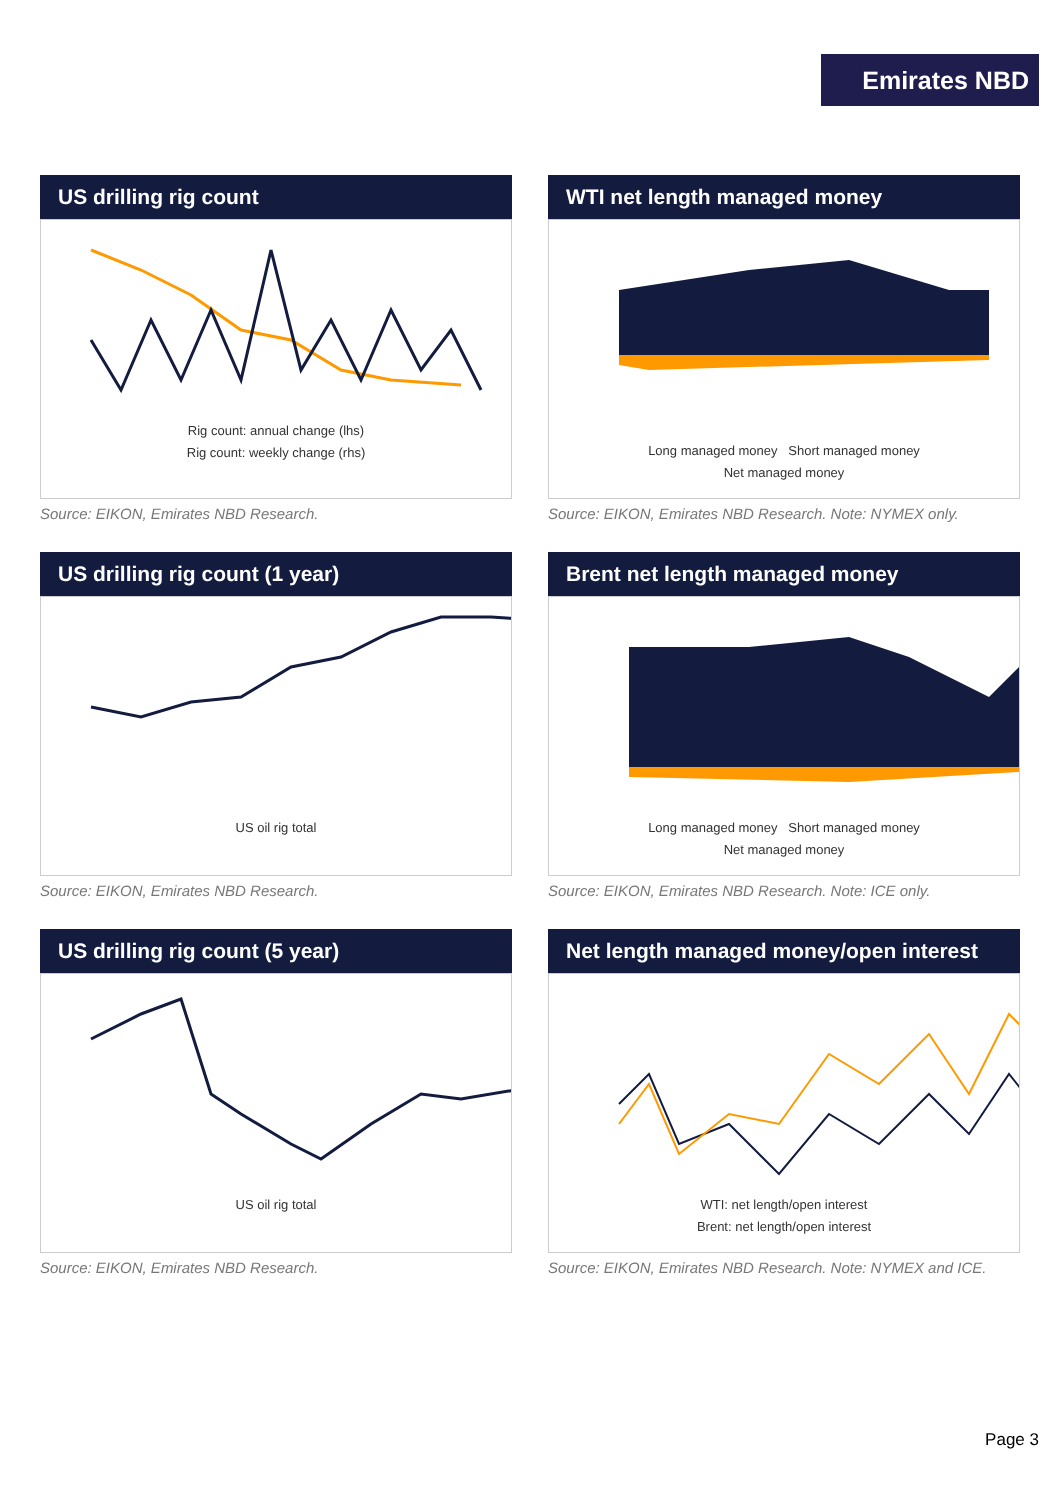Emirates NBD
US drilling rig count
Rig count: annual change (lhs)
Rig count: weekly change (rhs)
Source: EIKON, Emirates NBD Research.
WTI net length managed money
Long managed money Short managed money
Net managed money
Source: EIKON, Emirates NBD Research. Note: NYMEX only.
US drilling rig count (1 year)
US oil rig total
Source: EIKON, Emirates NBD Research.
Brent net length managed money
Long managed money Short managed money
Net managed money
Source: EIKON, Emirates NBD Research. Note: ICE only.
US drilling rig count (5 year)
US oil rig total
Source: EIKON, Emirates NBD Research.
Net length managed money/open interest
WTI: net length/open interest
Brent: net length/open interest
Source: EIKON, Emirates NBD Research. Note: NYMEX and ICE.
Page 3